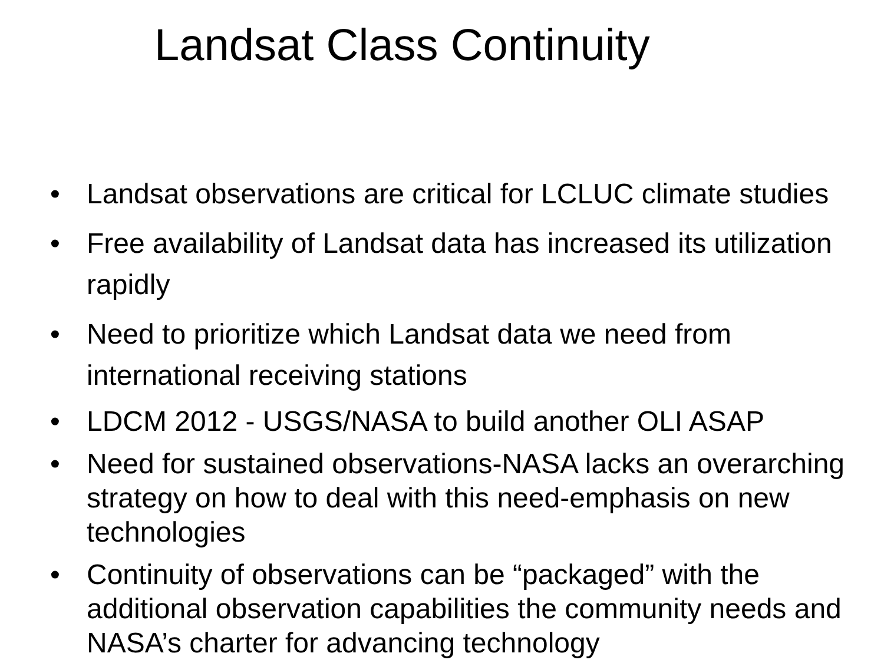Landsat Class Continuity
• Landsat observations are critical for LCLUC climate studies
• Free availability of Landsat data has increased its utilization rapidly
• Need to prioritize which Landsat data we need from international receiving stations
• LDCM 2012 - USGS/NASA to build another OLI ASAP
• Need for sustained observations-NASA lacks an overarching strategy on how to deal with this need-emphasis on new technologies
• Continuity of observations can be “packaged” with the additional observation capabilities the community needs and NASA’s charter for advancing technology